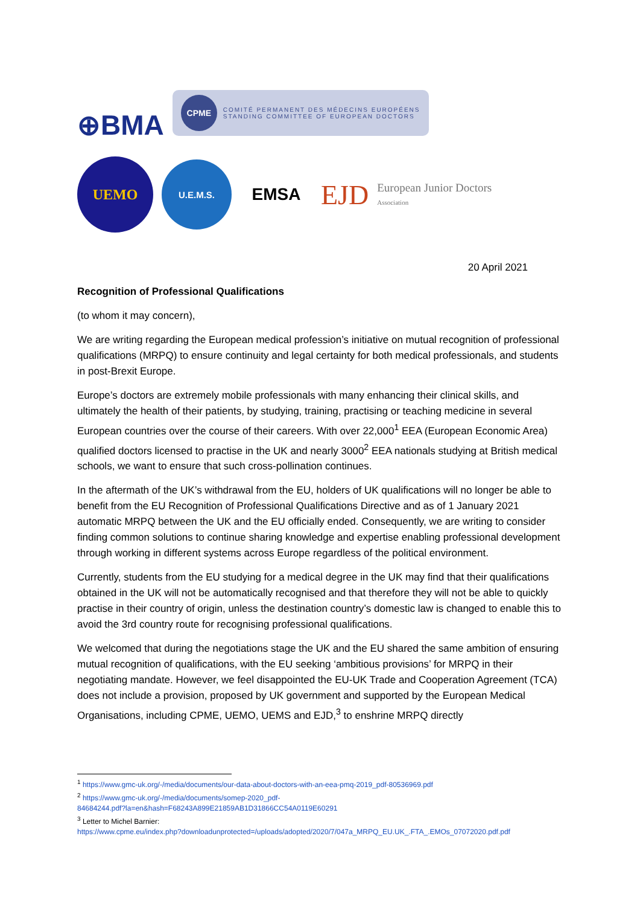⊕BMA
CPME
COMITÉ PERMANENT DES MÉDECINS EUROPÉENS
STANDING COMMITTEE OF EUROPEAN DOCTORS
UEMO
U.E.M.S.
EMSA
EJD
European Junior Doctors
Association
20 April 2021
Recognition of Professional Qualifications
(to whom it may concern),
We are writing regarding the European medical profession’s initiative on mutual recognition of professional qualifications (MRPQ) to ensure continuity and legal certainty for both medical professionals, and students in post-Brexit Europe.
Europe’s doctors are extremely mobile professionals with many enhancing their clinical skills, and ultimately the health of their patients, by studying, training, practising or teaching medicine in several European countries over the course of their careers. With over 22,000<sup>1</sup> EEA (European Economic Area) qualified doctors licensed to practise in the UK and nearly 3000<sup>2</sup> EEA nationals studying at British medical schools, we want to ensure that such cross-pollination continues.
In the aftermath of the UK’s withdrawal from the EU, holders of UK qualifications will no longer be able to benefit from the EU Recognition of Professional Qualifications Directive and as of 1 January 2021 automatic MRPQ between the UK and the EU officially ended. Consequently, we are writing to consider finding common solutions to continue sharing knowledge and expertise enabling professional development through working in different systems across Europe regardless of the political environment.
Currently, students from the EU studying for a medical degree in the UK may find that their qualifications obtained in the UK will not be automatically recognised and that therefore they will not be able to quickly practise in their country of origin, unless the destination country’s domestic law is changed to enable this to avoid the 3rd country route for recognising professional qualifications.
We welcomed that during the negotiations stage the UK and the EU shared the same ambition of ensuring mutual recognition of qualifications, with the EU seeking ‘ambitious provisions’ for MRPQ in their negotiating mandate. However, we feel disappointed the EU-UK Trade and Cooperation Agreement (TCA) does not include a provision, proposed by UK government and supported by the European Medical Organisations, including CPME, UEMO, UEMS and EJD,<sup>3</sup> to enshrine MRPQ directly
<sup>1</sup> https://www.gmc-uk.org/-/media/documents/our-data-about-doctors-with-an-eea-pmq-2019_pdf-80536969.pdf
<sup>2</sup> https://www.gmc-uk.org/-/media/documents/somep-2020_pdf-
84684244.pdf?la=en&hash=F68243A899E21859AB1D31866CC54A0119E60291
<sup>3</sup> Letter to Michel Barnier:
https://www.cpme.eu/index.php?downloadunprotected=/uploads/adopted/2020/7/047a_MRPQ_EU.UK_.FTA_.EMOs_07072020.pdf.pdf